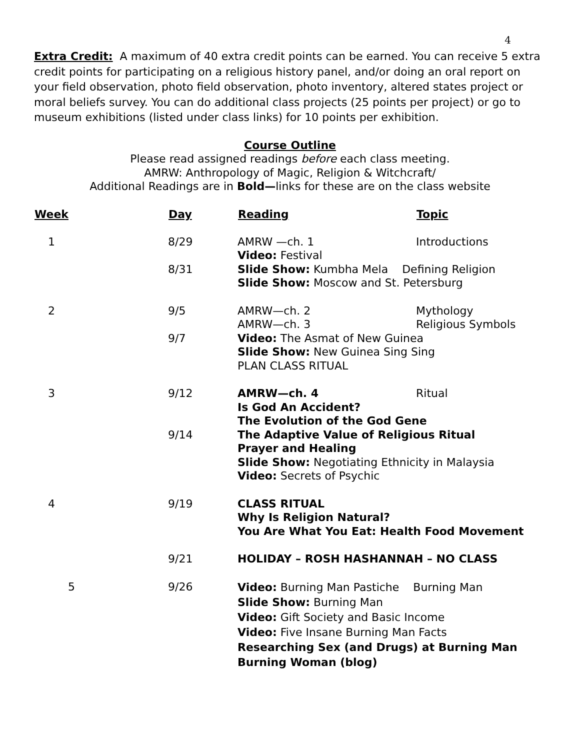4
Extra Credit: A maximum of 40 extra credit points can be earned. You can receive 5 extra credit points for participating on a religious history panel, and/or doing an oral report on your field observation, photo field observation, photo inventory, altered states project or moral beliefs survey. You can do additional class projects (25 points per project) or go to museum exhibitions (listed under class links) for 10 points per exhibition.
Course Outline
Please read assigned readings before each class meeting.
AMRW: Anthropology of Magic, Religion & Witchcraft/
Additional Readings are in Bold—links for these are on the class website
| Week | Day | Reading | Topic |
| --- | --- | --- | --- |
| 1 | 8/29 | AMRW —ch. 1 Video: Festival | Introductions |
| | 8/31 | Slide Show: Kumbha Mela Defining Religion Slide Show: Moscow and St. Petersburg | |
| 2 | 9/5 | AMRW—ch. 2 AMRW—ch. 3 | Mythology Religious Symbols |
| | 9/7 | Video: The Asmat of New Guinea Slide Show: New Guinea Sing Sing PLAN CLASS RITUAL | |
| 3 | 9/12 | AMRW—ch. 4 | Ritual |
| | | Is God An Accident? The Evolution of the God Gene | |
| | 9/14 | The Adaptive Value of Religious Ritual Prayer and Healing Slide Show: Negotiating Ethnicity in Malaysia Video: Secrets of Psychic | |
| 4 | 9/19 | CLASS RITUAL Why Is Religion Natural? You Are What You Eat: Health Food Movement | |
| | 9/21 | HOLIDAY – ROSH HASHANNAH – NO CLASS | |
| 5 | 9/26 | Video: Burning Man Pastiche Burning Man Slide Show: Burning Man Video: Gift Society and Basic Income Video: Five Insane Burning Man Facts Researching Sex (and Drugs) at Burning Man Burning Woman (blog) | |